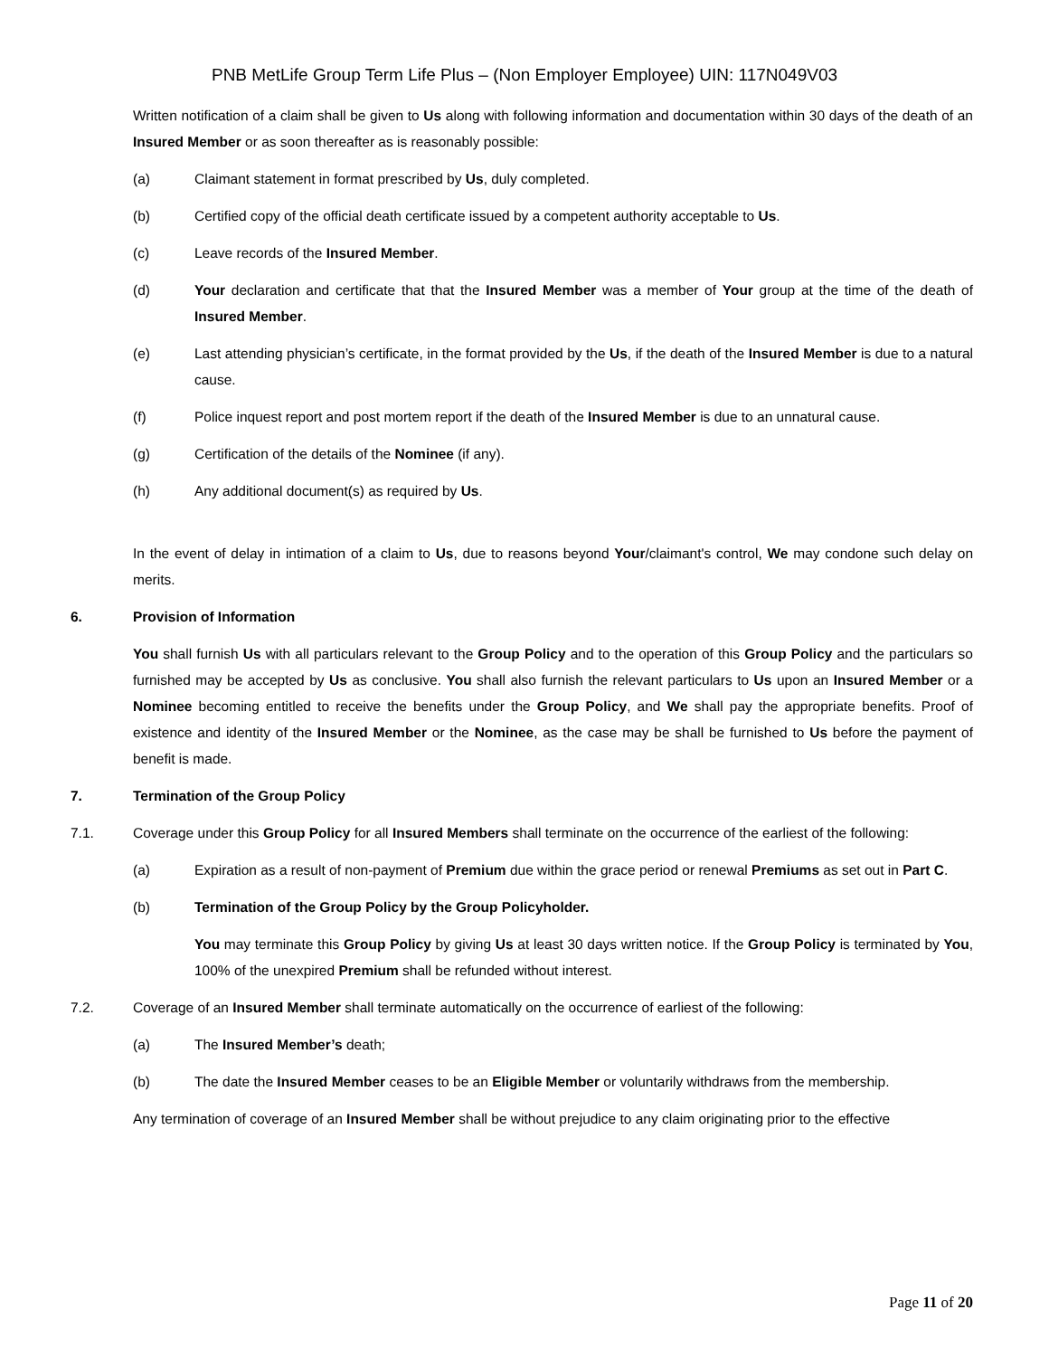PNB MetLife Group Term Life Plus – (Non Employer Employee) UIN: 117N049V03
Written notification of a claim shall be given to Us along with following information and documentation within 30 days of the death of an Insured Member or as soon thereafter as is reasonably possible:
(a) Claimant statement in format prescribed by Us, duly completed.
(b) Certified copy of the official death certificate issued by a competent authority acceptable to Us.
(c) Leave records of the Insured Member.
(d) Your declaration and certificate that that the Insured Member was a member of Your group at the time of the death of Insured Member.
(e) Last attending physician’s certificate, in the format provided by the Us, if the death of the Insured Member is due to a natural cause.
(f) Police inquest report and post mortem report if the death of the Insured Member is due to an unnatural cause.
(g) Certification of the details of the Nominee (if any).
(h) Any additional document(s) as required by Us.
In the event of delay in intimation of a claim to Us, due to reasons beyond Your/claimant's control, We may condone such delay on merits.
6. Provision of Information
You shall furnish Us with all particulars relevant to the Group Policy and to the operation of this Group Policy and the particulars so furnished may be accepted by Us as conclusive. You shall also furnish the relevant particulars to Us upon an Insured Member or a Nominee becoming entitled to receive the benefits under the Group Policy, and We shall pay the appropriate benefits. Proof of existence and identity of the Insured Member or the Nominee, as the case may be shall be furnished to Us before the payment of benefit is made.
7. Termination of the Group Policy
7.1. Coverage under this Group Policy for all Insured Members shall terminate on the occurrence of the earliest of the following:
(a) Expiration as a result of non-payment of Premium due within the grace period or renewal Premiums as set out in Part C.
(b) Termination of the Group Policy by the Group Policyholder.
You may terminate this Group Policy by giving Us at least 30 days written notice. If the Group Policy is terminated by You, 100% of the unexpired Premium shall be refunded without interest.
7.2. Coverage of an Insured Member shall terminate automatically on the occurrence of earliest of the following:
(a) The Insured Member’s death;
(b) The date the Insured Member ceases to be an Eligible Member or voluntarily withdraws from the membership.
Any termination of coverage of an Insured Member shall be without prejudice to any claim originating prior to the effective
Page 11 of 20